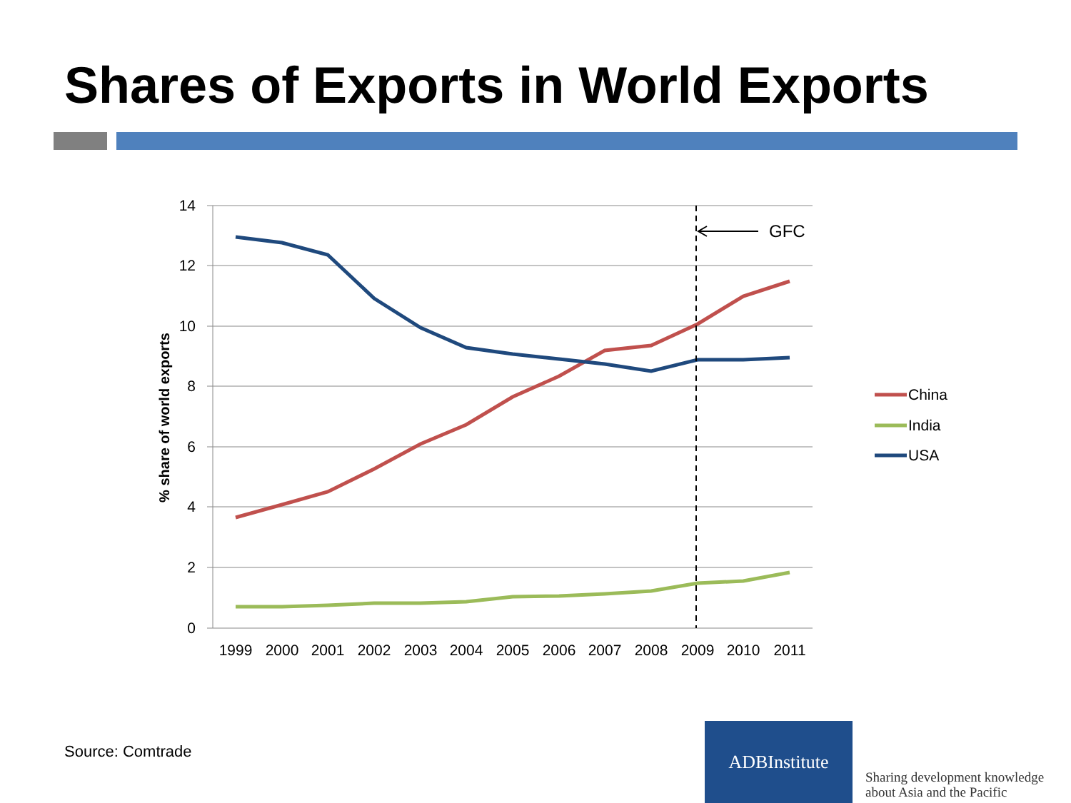Shares of Exports in World Exports
14
12
10
8
6
4
2
0
1999
2000
2001
2002
2003
2004
2005
2006
2007
2008
2009
2010
2011
% share of world exports
GFC
China
India
USA
Source: Comtrade
ADBInstitute
Sharing development knowledge
about Asia and the Pacific